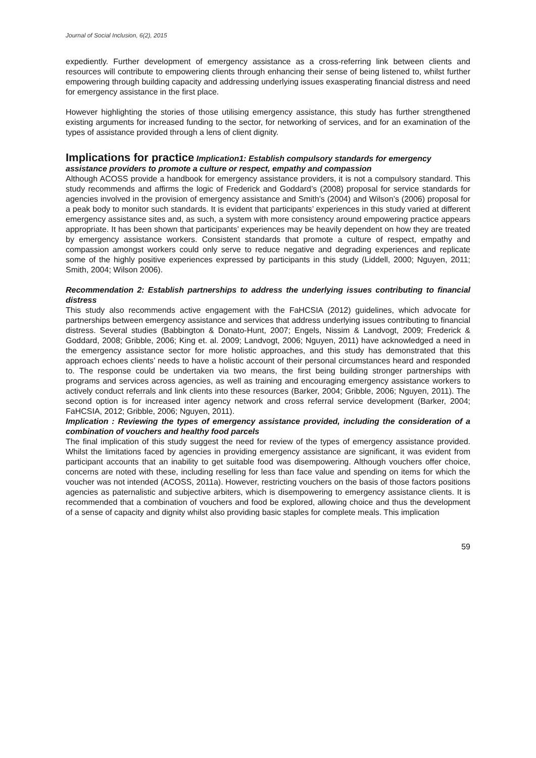Journal of Social Inclusion, 6(2), 2015
expediently. Further development of emergency assistance as a cross-referring link between clients and resources will contribute to empowering clients through enhancing their sense of being listened to, whilst further empowering through building capacity and addressing underlying issues exasperating financial distress and need for emergency assistance in the first place.
However highlighting the stories of those utilising emergency assistance, this study has further strengthened existing arguments for increased funding to the sector, for networking of services, and for an examination of the types of assistance provided through a lens of client dignity.
Implications for practice
Implication1: Establish compulsory standards for emergency assistance providers to promote a culture or respect, empathy and compassion
Although ACOSS provide a handbook for emergency assistance providers, it is not a compulsory standard. This study recommends and affirms the logic of Frederick and Goddard’s (2008) proposal for service standards for agencies involved in the provision of emergency assistance and Smith’s (2004) and Wilson’s (2006) proposal for a peak body to monitor such standards. It is evident that participants’ experiences in this study varied at different emergency assistance sites and, as such, a system with more consistency around empowering practice appears appropriate. It has been shown that participants’ experiences may be heavily dependent on how they are treated by emergency assistance workers. Consistent standards that promote a culture of respect, empathy and compassion amongst workers could only serve to reduce negative and degrading experiences and replicate some of the highly positive experiences expressed by participants in this study (Liddell, 2000; Nguyen, 2011; Smith, 2004; Wilson 2006).
Recommendation 2: Establish partnerships to address the underlying issues contributing to financial distress
This study also recommends active engagement with the FaHCSIA (2012) guidelines, which advocate for partnerships between emergency assistance and services that address underlying issues contributing to financial distress. Several studies (Babbington & Donato-Hunt, 2007; Engels, Nissim & Landvogt, 2009; Frederick & Goddard, 2008; Gribble, 2006; King et. al. 2009; Landvogt, 2006; Nguyen, 2011) have acknowledged a need in the emergency assistance sector for more holistic approaches, and this study has demonstrated that this approach echoes clients’ needs to have a holistic account of their personal circumstances heard and responded to. The response could be undertaken via two means, the first being building stronger partnerships with programs and services across agencies, as well as training and encouraging emergency assistance workers to actively conduct referrals and link clients into these resources (Barker, 2004; Gribble, 2006; Nguyen, 2011). The second option is for increased inter agency network and cross referral service development (Barker, 2004; FaHCSIA, 2012; Gribble, 2006; Nguyen, 2011).
Implication : Reviewing the types of emergency assistance provided, including the consideration of a combination of vouchers and healthy food parcels
The final implication of this study suggest the need for review of the types of emergency assistance provided. Whilst the limitations faced by agencies in providing emergency assistance are significant, it was evident from participant accounts that an inability to get suitable food was disempowering. Although vouchers offer choice, concerns are noted with these, including reselling for less than face value and spending on items for which the voucher was not intended (ACOSS, 2011a). However, restricting vouchers on the basis of those factors positions agencies as paternalistic and subjective arbiters, which is disempowering to emergency assistance clients. It is recommended that a combination of vouchers and food be explored, allowing choice and thus the development of a sense of capacity and dignity whilst also providing basic staples for complete meals. This implication
59